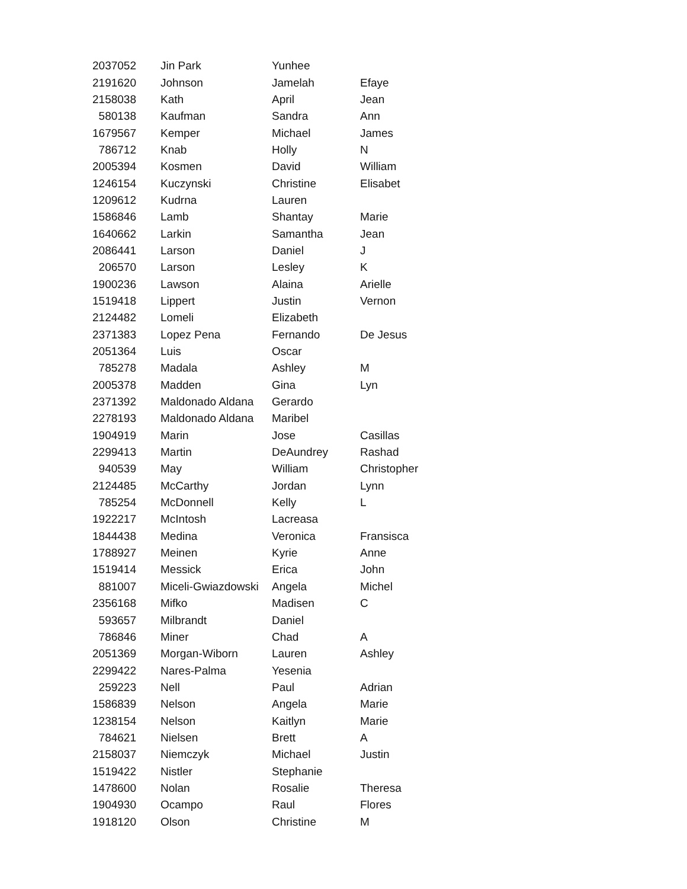| 2037052 | Jin Park | Yunhee | |
| 2191620 | Johnson | Jamelah | Efaye |
| 2158038 | Kath | April | Jean |
| 580138 | Kaufman | Sandra | Ann |
| 1679567 | Kemper | Michael | James |
| 786712 | Knab | Holly | N |
| 2005394 | Kosmen | David | William |
| 1246154 | Kuczynski | Christine | Elisabet |
| 1209612 | Kudrna | Lauren | |
| 1586846 | Lamb | Shantay | Marie |
| 1640662 | Larkin | Samantha | Jean |
| 2086441 | Larson | Daniel | J |
| 206570 | Larson | Lesley | K |
| 1900236 | Lawson | Alaina | Arielle |
| 1519418 | Lippert | Justin | Vernon |
| 2124482 | Lomeli | Elizabeth | |
| 2371383 | Lopez Pena | Fernando | De Jesus |
| 2051364 | Luis | Oscar | |
| 785278 | Madala | Ashley | M |
| 2005378 | Madden | Gina | Lyn |
| 2371392 | Maldonado Aldana | Gerardo | |
| 2278193 | Maldonado Aldana | Maribel | |
| 1904919 | Marin | Jose | Casillas |
| 2299413 | Martin | DeAundrey | Rashad |
| 940539 | May | William | Christopher |
| 2124485 | McCarthy | Jordan | Lynn |
| 785254 | McDonnell | Kelly | L |
| 1922217 | McIntosh | Lacreasa | |
| 1844438 | Medina | Veronica | Fransisca |
| 1788927 | Meinen | Kyrie | Anne |
| 1519414 | Messick | Erica | John |
| 881007 | Miceli-Gwiazdowski | Angela | Michel |
| 2356168 | Mifko | Madisen | C |
| 593657 | Milbrandt | Daniel | |
| 786846 | Miner | Chad | A |
| 2051369 | Morgan-Wiborn | Lauren | Ashley |
| 2299422 | Nares-Palma | Yesenia | |
| 259223 | Nell | Paul | Adrian |
| 1586839 | Nelson | Angela | Marie |
| 1238154 | Nelson | Kaitlyn | Marie |
| 784621 | Nielsen | Brett | A |
| 2158037 | Niemczyk | Michael | Justin |
| 1519422 | Nistler | Stephanie | |
| 1478600 | Nolan | Rosalie | Theresa |
| 1904930 | Ocampo | Raul | Flores |
| 1918120 | Olson | Christine | M |